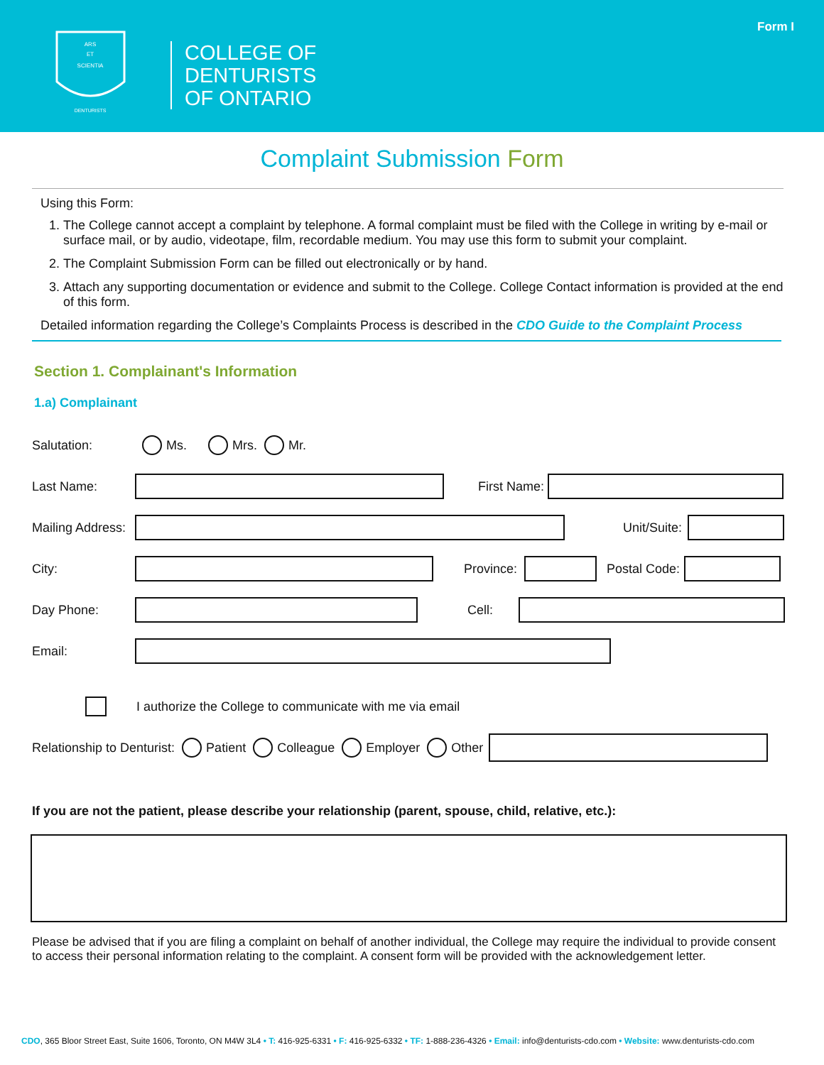ARS
ET
SCIENTIA
DENTURISTS
COLLEGE OF
DENTURISTS
OF ONTARIO
Form I
Complaint Submission Form
Using this Form:
1. The College cannot accept a complaint by telephone. A formal complaint must be filed with the College in writing by e-mail or surface mail, or by audio, videotape, film, recordable medium. You may use this form to submit your complaint.
2. The Complaint Submission Form can be filled out electronically or by hand.
3. Attach any supporting documentation or evidence and submit to the College. College Contact information is provided at the end of this form.
Detailed information regarding the College’s Complaints Process is described in the CDO Guide to the Complaint Process
Section 1. Complainant's Information
1.a) Complainant
Salutation: Ms. Mrs. Mr.
Last Name: First Name:
Mailing Address:
Unit/Suite:
City: Province: Postal Code:
Day Phone: Cell:
Email:
I authorize the College to communicate with me via email
Relationship to Denturist: Patient Colleague Employer Other
If you are not the patient, please describe your relationship (parent, spouse, child, relative, etc.):
Please be advised that if you are filing a complaint on behalf of another individual, the College may require the individual to provide consent to access their personal information relating to the complaint. A consent form will be provided with the acknowledgement letter.
CDO, 365 Bloor Street East, Suite 1606, Toronto, ON M4W 3L4 • T: 416-925-6331 • F: 416-925-6332 • TF: 1-888-236-4326 • Email: info@denturists-cdo.com • Website: www.denturists-cdo.com